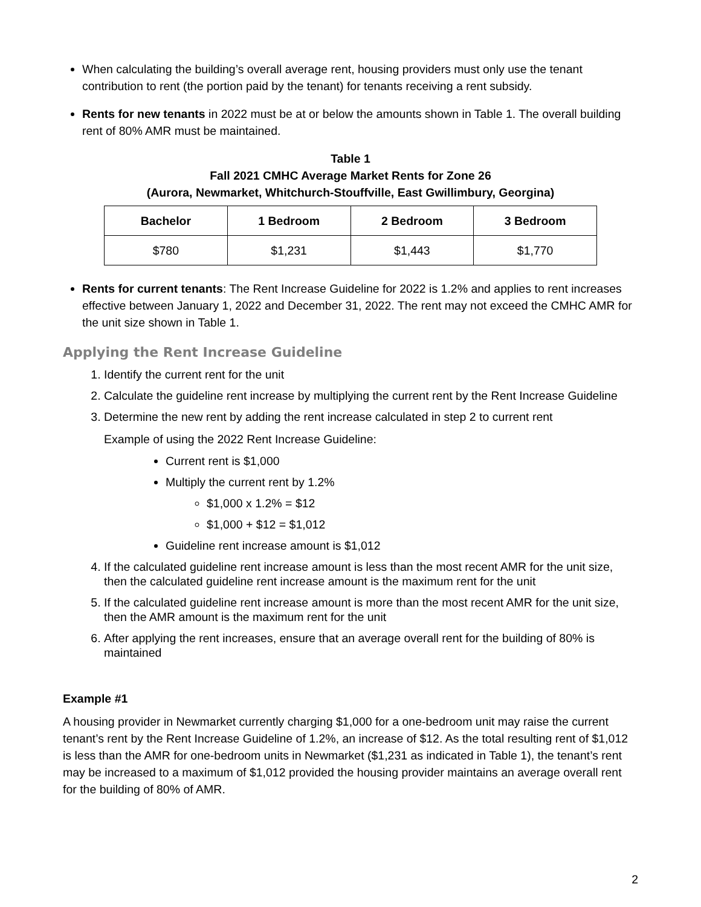When calculating the building’s overall average rent, housing providers must only use the tenant contribution to rent (the portion paid by the tenant) for tenants receiving a rent subsidy.
Rents for new tenants in 2022 must be at or below the amounts shown in Table 1. The overall building rent of 80% AMR must be maintained.
Table 1
Fall 2021 CMHC Average Market Rents for Zone 26
(Aurora, Newmarket, Whitchurch-Stouffville, East Gwillimbury, Georgina)
| Bachelor | 1 Bedroom | 2 Bedroom | 3 Bedroom |
| --- | --- | --- | --- |
| $780 | $1,231 | $1,443 | $1,770 |
Rents for current tenants: The Rent Increase Guideline for 2022 is 1.2% and applies to rent increases effective between January 1, 2022 and December 31, 2022. The rent may not exceed the CMHC AMR for the unit size shown in Table 1.
Applying the Rent Increase Guideline
1. Identify the current rent for the unit
2. Calculate the guideline rent increase by multiplying the current rent by the Rent Increase Guideline
3. Determine the new rent by adding the rent increase calculated in step 2 to current rent
Example of using the 2022 Rent Increase Guideline:
Current rent is $1,000
Multiply the current rent by 1.2%
$1,000 x 1.2% = $12
$1,000 + $12 = $1,012
Guideline rent increase amount is $1,012
4. If the calculated guideline rent increase amount is less than the most recent AMR for the unit size, then the calculated guideline rent increase amount is the maximum rent for the unit
5. If the calculated guideline rent increase amount is more than the most recent AMR for the unit size, then the AMR amount is the maximum rent for the unit
6. After applying the rent increases, ensure that an average overall rent for the building of 80% is maintained
Example #1
A housing provider in Newmarket currently charging $1,000 for a one-bedroom unit may raise the current tenant’s rent by the Rent Increase Guideline of 1.2%, an increase of $12. As the total resulting rent of $1,012 is less than the AMR for one-bedroom units in Newmarket ($1,231 as indicated in Table 1), the tenant’s rent may be increased to a maximum of $1,012 provided the housing provider maintains an average overall rent for the building of 80% of AMR.
2